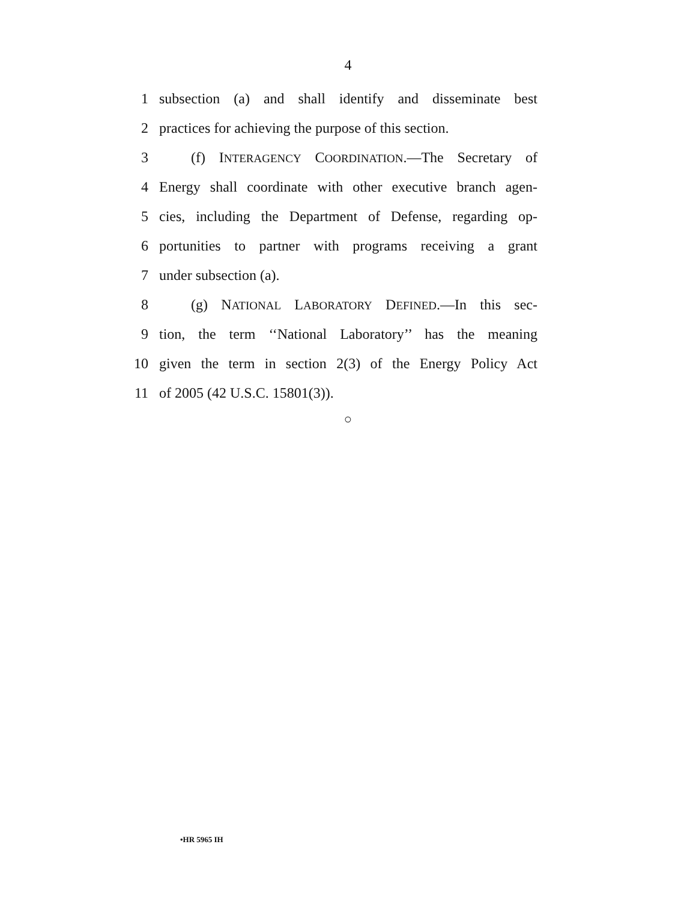4
1 subsection (a) and shall identify and disseminate best
2 practices for achieving the purpose of this section.
3 (f) INTERAGENCY COORDINATION.—The Secretary of
4 Energy shall coordinate with other executive branch agen-
5 cies, including the Department of Defense, regarding op-
6 portunities to partner with programs receiving a grant
7 under subsection (a).
8 (g) NATIONAL LABORATORY DEFINED.—In this sec-
9 tion, the term ‘‘National Laboratory’’ has the meaning
10 given the term in section 2(3) of the Energy Policy Act
11 of 2005 (42 U.S.C. 15801(3)).
○
•HR 5965 IH